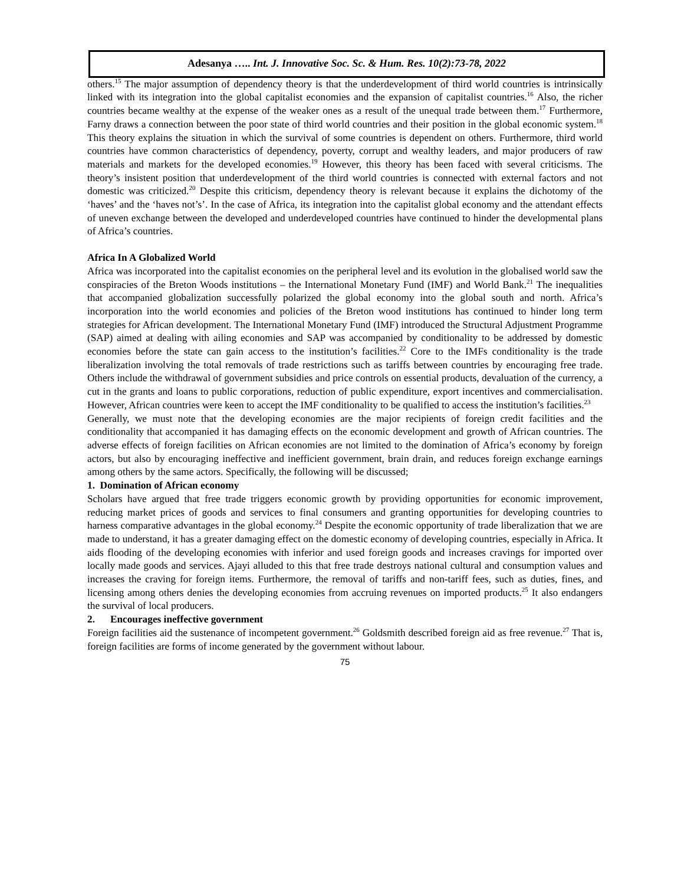Adesanya ….. Int. J. Innovative Soc. Sc. & Hum. Res. 10(2):73-78, 2022
others.<sup>15</sup> The major assumption of dependency theory is that the underdevelopment of third world countries is intrinsically linked with its integration into the global capitalist economies and the expansion of capitalist countries.<sup>16</sup> Also, the richer countries became wealthy at the expense of the weaker ones as a result of the unequal trade between them.<sup>17</sup> Furthermore, Farny draws a connection between the poor state of third world countries and their position in the global economic system.<sup>18</sup> This theory explains the situation in which the survival of some countries is dependent on others. Furthermore, third world countries have common characteristics of dependency, poverty, corrupt and wealthy leaders, and major producers of raw materials and markets for the developed economies.<sup>19</sup> However, this theory has been faced with several criticisms. The theory’s insistent position that underdevelopment of the third world countries is connected with external factors and not domestic was criticized.<sup>20</sup> Despite this criticism, dependency theory is relevant because it explains the dichotomy of the ‘haves’ and the ‘haves not’s’. In the case of Africa, its integration into the capitalist global economy and the attendant effects of uneven exchange between the developed and underdeveloped countries have continued to hinder the developmental plans of Africa’s countries.
Africa In A Globalized World
Africa was incorporated into the capitalist economies on the peripheral level and its evolution in the globalised world saw the conspiracies of the Breton Woods institutions – the International Monetary Fund (IMF) and World Bank.<sup>21</sup> The inequalities that accompanied globalization successfully polarized the global economy into the global south and north. Africa’s incorporation into the world economies and policies of the Breton wood institutions has continued to hinder long term strategies for African development. The International Monetary Fund (IMF) introduced the Structural Adjustment Programme (SAP) aimed at dealing with ailing economies and SAP was accompanied by conditionality to be addressed by domestic economies before the state can gain access to the institution’s facilities.<sup>22</sup> Core to the IMFs conditionality is the trade liberalization involving the total removals of trade restrictions such as tariffs between countries by encouraging free trade. Others include the withdrawal of government subsidies and price controls on essential products, devaluation of the currency, a cut in the grants and loans to public corporations, reduction of public expenditure, export incentives and commercialisation. However, African countries were keen to accept the IMF conditionality to be qualified to access the institution’s facilities.<sup>23</sup>
Generally, we must note that the developing economies are the major recipients of foreign credit facilities and the conditionality that accompanied it has damaging effects on the economic development and growth of African countries. The adverse effects of foreign facilities on African economies are not limited to the domination of Africa’s economy by foreign actors, but also by encouraging ineffective and inefficient government, brain drain, and reduces foreign exchange earnings among others by the same actors. Specifically, the following will be discussed;
1. Domination of African economy
Scholars have argued that free trade triggers economic growth by providing opportunities for economic improvement, reducing market prices of goods and services to final consumers and granting opportunities for developing countries to harness comparative advantages in the global economy.<sup>24</sup> Despite the economic opportunity of trade liberalization that we are made to understand, it has a greater damaging effect on the domestic economy of developing countries, especially in Africa. It aids flooding of the developing economies with inferior and used foreign goods and increases cravings for imported over locally made goods and services. Ajayi alluded to this that free trade destroys national cultural and consumption values and increases the craving for foreign items. Furthermore, the removal of tariffs and non-tariff fees, such as duties, fines, and licensing among others denies the developing economies from accruing revenues on imported products.<sup>25</sup> It also endangers the survival of local producers.
2. Encourages ineffective government
Foreign facilities aid the sustenance of incompetent government.<sup>26</sup> Goldsmith described foreign aid as free revenue.<sup>27</sup> That is, foreign facilities are forms of income generated by the government without labour.
75